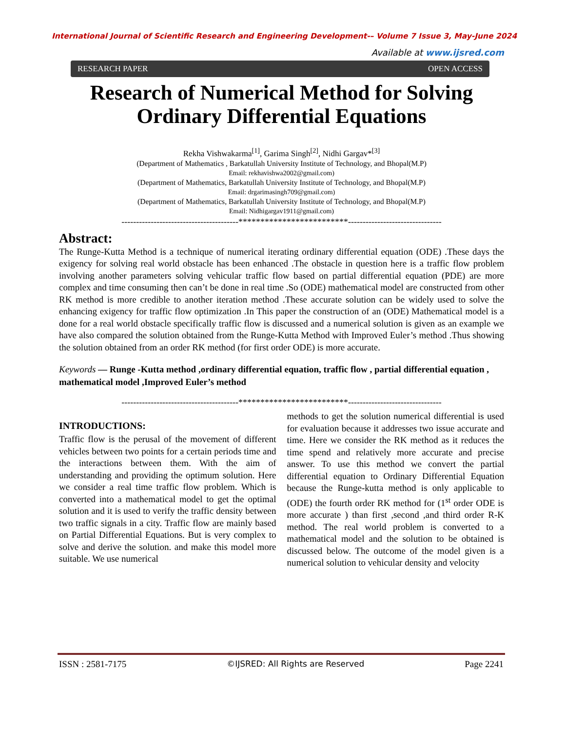International Journal of Scientific Research and Engineering Development-– Volume 7 Issue 3, May-June 2024
Available at www.ijsred.com
RESEARCH PAPER OPEN ACCESS
Research of Numerical Method for Solving Ordinary Differential Equations
Rekha Vishwakarma<sup>[1]</sup>, Garima Singh<sup>[2]</sup>, Nidhi Gargav*<sup>[3]</sup>
(Department of Mathematics , Barkatullah University Institute of Technology, and Bhopal(M.P)
Email: rekhavishwa2002@gmail.com)
(Department of Mathematics, Barkatullah University Institute of Technology, and Bhopal(M.P)
Email: drgarimasingh709@gmail.com)
(Department of Mathematics, Barkatullah University Institute of Technology, and Bhopal(M.P)
Email: Nidhigargav1911@gmail.com)
----------------------------------------*************************--------------------------------
Abstract:
The Runge-Kutta Method is a technique of numerical iterating ordinary differential equation (ODE) .These days the exigency for solving real world obstacle has been enhanced .The obstacle in question here is a traffic flow problem involving another parameters solving vehicular traffic flow based on partial differential equation (PDE) are more complex and time consuming then can’t be done in real time .So (ODE) mathematical model are constructed from other RK method is more credible to another iteration method .These accurate solution can be widely used to solve the enhancing exigency for traffic flow optimization .In This paper the construction of an (ODE) Mathematical model is a done for a real world obstacle specifically traffic flow is discussed and a numerical solution is given as an example we have also compared the solution obtained from the Runge-Kutta Method with Improved Euler’s method .Thus showing the solution obtained from an order RK method (for first order ODE) is more accurate.
Keywords — Runge -Kutta method ,ordinary differential equation, traffic flow , partial differential equation , mathematical model ,Improved Euler’s method
----------------------------------------*************************--------------------------------
INTRODUCTIONS:
Traffic flow is the perusal of the movement of different vehicles between two points for a certain periods time and the interactions between them. With the aim of understanding and providing the optimum solution. Here we consider a real time traffic flow problem. Which is converted into a mathematical model to get the optimal solution and it is used to verify the traffic density between two traffic signals in a city. Traffic flow are mainly based on Partial Differential Equations. But is very complex to solve and derive the solution. and make this model more suitable. We use numerical
methods to get the solution numerical differential is used for evaluation because it addresses two issue accurate and time. Here we consider the RK method as it reduces the time spend and relatively more accurate and precise answer. To use this method we convert the partial differential equation to Ordinary Differential Equation because the Runge-kutta method is only applicable to (ODE) the fourth order RK method for (1<sup>st</sup> order ODE is more accurate ) than first ,second ,and third order R-K method. The real world problem is converted to a mathematical model and the solution to be obtained is discussed below. The outcome of the model given is a numerical solution to vehicular density and velocity
ISSN : 2581-7175 ©IJSRED: All Rights are Reserved Page 2241